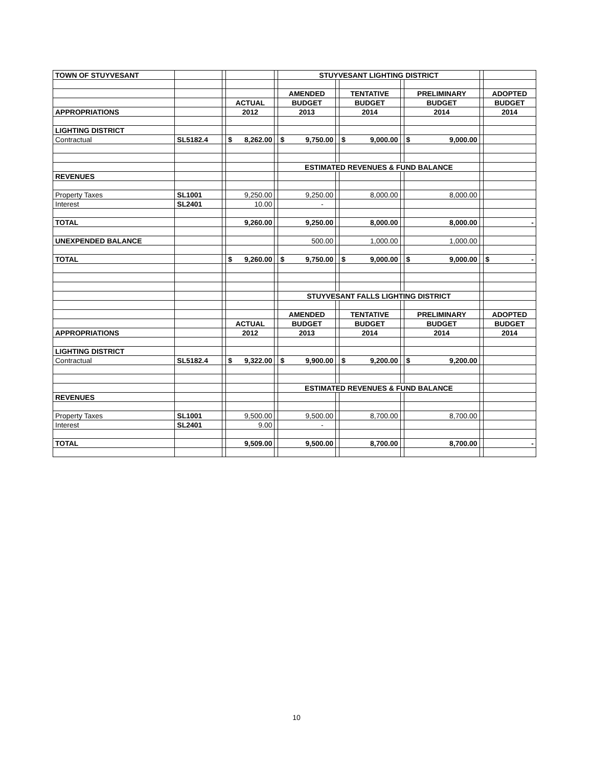| TOWN OF STUYVESANT | | | | | STUYVESANT LIGHTING DISTRICT | | | | | | |
| | | | | | AMENDED | | TENTATIVE | | PRELIMINARY | | ADOPTED |
| | | | ACTUAL | | BUDGET | | BUDGET | | BUDGET | | BUDGET |
| APPROPRIATIONS | | | 2012 | | 2013 | | 2014 | | 2014 | | 2014 |
| LIGHTING DISTRICT | | | | | | | | | | | |
| Contractual | SL5182.4 | | $ 8,262.00 | | $ 9,750.00 | | $ 9,000.00 | | $ 9,000.00 | | |
| | | | | | ESTIMATED REVENUES & FUND BALANCE | | | | | | |
| REVENUES | | | | | | | | | | | |
| Property Taxes | SL1001 | | 9,250.00 | | 9,250.00 | | 8,000.00 | | 8,000.00 | | |
| Interest | SL2401 | | 10.00 | | - | | | | | | |
| TOTAL | | | 9,260.00 | | 9,250.00 | | 8,000.00 | | 8,000.00 | | - |
| UNEXPENDED BALANCE | | | | | 500.00 | | 1,000.00 | | 1,000.00 | | |
| TOTAL | | | $ 9,260.00 | | $ 9,750.00 | | $ 9,000.00 | | $ 9,000.00 | | $ - |
| | | | | | STUYVESANT FALLS LIGHTING DISTRICT | | | | | | |
| | | | | | AMENDED | | TENTATIVE | | PRELIMINARY | | ADOPTED |
| | | | ACTUAL | | BUDGET | | BUDGET | | BUDGET | | BUDGET |
| APPROPRIATIONS | | | 2012 | | 2013 | | 2014 | | 2014 | | 2014 |
| LIGHTING DISTRICT | | | | | | | | | | | |
| Contractual | SL5182.4 | | $ 9,322.00 | | $ 9,900.00 | | $ 9,200.00 | | $ 9,200.00 | | |
| | | | | | ESTIMATED REVENUES & FUND BALANCE | | | | | | |
| REVENUES | | | | | | | | | | | |
| Property Taxes | SL1001 | | 9,500.00 | | 9,500.00 | | 8,700.00 | | 8,700.00 | | |
| Interest | SL2401 | | 9.00 | | - | | | | | | |
| TOTAL | | | 9,509.00 | | 9,500.00 | | 8,700.00 | | 8,700.00 | | - |
10